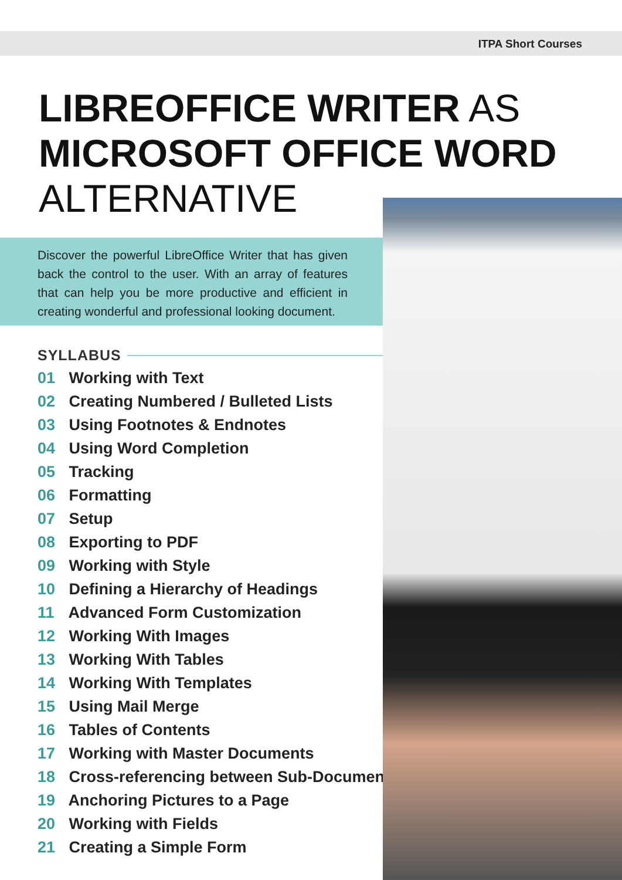ITPA Short Courses
LIBREOFFICE WRITER AS
MICROSOFT OFFICE WORD
ALTERNATIVE
Discover the powerful LibreOffice Writer that has given back the control to the user. With an array of features that can help you be more productive and efficient in creating wonderful and professional looking document.
SYLLABUS
01 Working with Text
02 Creating Numbered / Bulleted Lists
03 Using Footnotes & Endnotes
04 Using Word Completion
05 Tracking
06 Formatting
07 Setup
08 Exporting to PDF
09 Working with Style
10 Defining a Hierarchy of Headings
11 Advanced Form Customization
12 Working With Images
13 Working With Tables
14 Working With Templates
15 Using Mail Merge
16 Tables of Contents
17 Working with Master Documents
18 Cross-referencing between Sub-Documents
19 Anchoring Pictures to a Page
20 Working with Fields
21 Creating a Simple Form